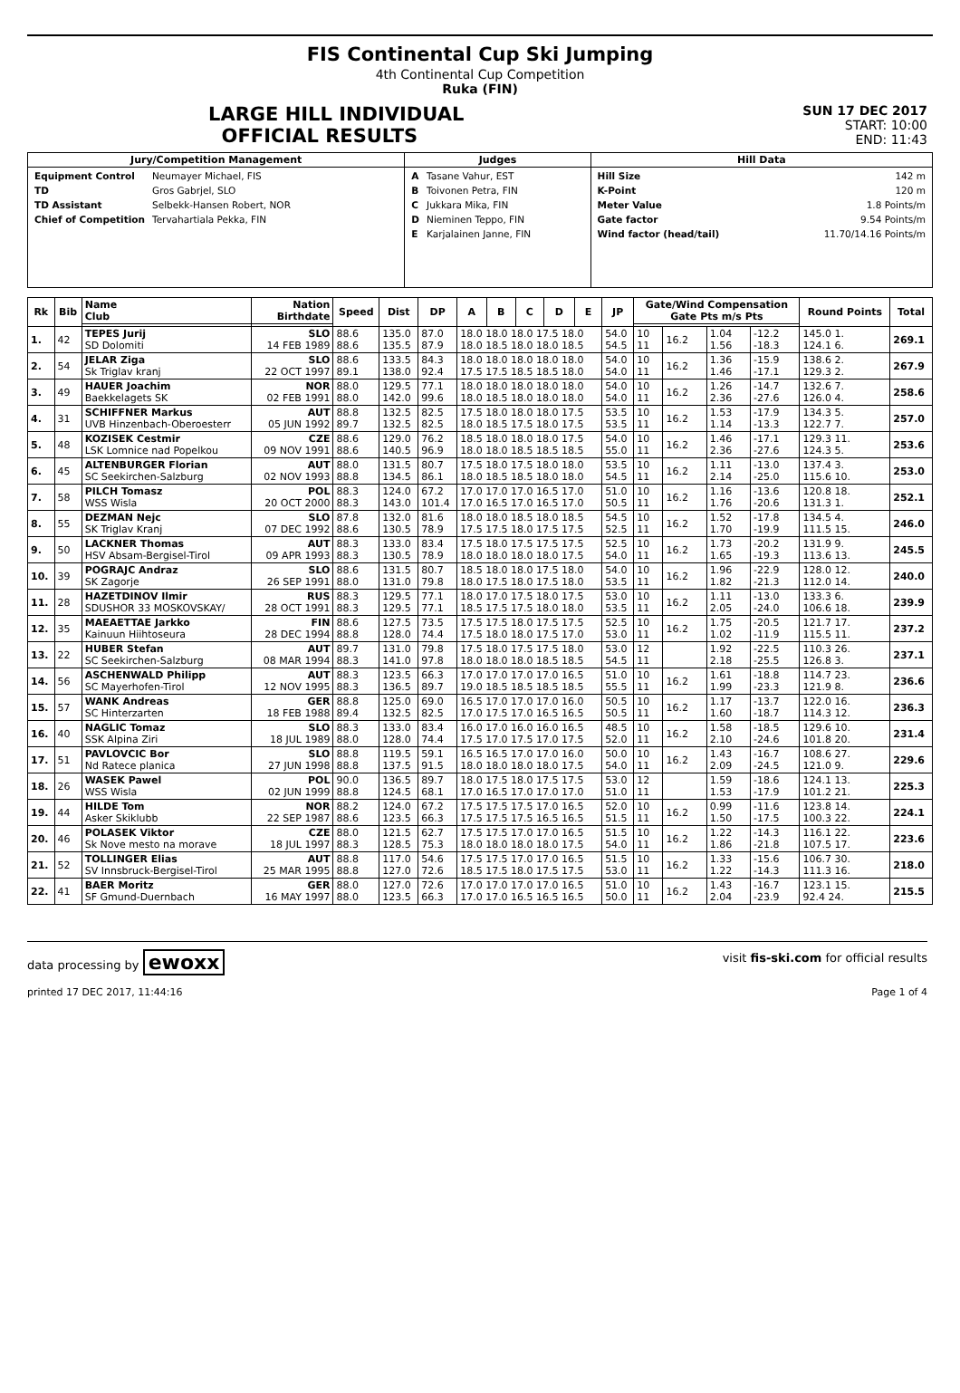FIS Continental Cup Ski Jumping
4th Continental Cup Competition
Ruka (FIN)
LARGE HILL INDIVIDUAL
OFFICIAL RESULTS
SUN 17 DEC 2017
START: 10:00
END: 11:43
| Jury/Competition Management | Judges | Hill Data |
| --- | --- | --- |
| / Equipment Control / Neumayer Michael, FIS / / TD / Gros Gabrjel, SLO / / TD Assistant / Selbekk-Hansen Robert, NOR / / Chief of Competition / Tervahartiala Pekka, FIN / | / A / Tasane Vahur, EST / / B / Toivonen Petra, FIN / / C / Jukkara Mika, FIN / / D / Nieminen Teppo, FIN / / E / Karjalainen Janne, FIN / | / Hill Size / 142 m / / K-Point / 120 m / / Meter Value / 1.8 Points/m / / Gate factor / 9.54 Points/m / / Wind factor (head/tail) / 11.70/14.16 Points/m / |
| Rk | Bib | Name Club | Nation Birthdate | Speed | Dist | DP | A | B | C | D | E | JP | Gate/Wind Compensation Gate Pts m/s Pts | | | | Round Points | Total |
| --- | --- | --- | --- | --- | --- | --- | --- | --- | --- | --- | --- | --- | --- | --- | --- | --- | --- | --- |
| 1. | 42 | TEPES Jurij SD Dolomiti | SLO 14 FEB 1989 | 88.6 88.6 | 135.0 135.5 | 87.0 87.9 | 18.0 18.0 18.0 17.5 18.0 18.0 18.5 18.0 18.0 18.5 | | | | | 54.0 54.5 | 10 11 | 16.2 | 1.04 1.56 | -12.2 -18.3 | 145.0 1. 124.1 6. | 269.1 |
| 2. | 54 | JELAR Ziga Sk Triglav kranj | SLO 22 OCT 1997 | 88.6 89.1 | 133.5 138.0 | 84.3 92.4 | 18.0 18.0 18.0 18.0 18.0 17.5 17.5 18.5 18.5 18.0 | | | | | 54.0 54.0 | 10 11 | 16.2 | 1.36 1.46 | -15.9 -17.1 | 138.6 2. 129.3 2. | 267.9 |
| 3. | 49 | HAUER Joachim Baekkelagets SK | NOR 02 FEB 1991 | 88.0 88.0 | 129.5 142.0 | 77.1 99.6 | 18.0 18.0 18.0 18.0 18.0 18.0 18.5 18.0 18.0 18.0 | | | | | 54.0 54.0 | 10 11 | 16.2 | 1.26 2.36 | -14.7 -27.6 | 132.6 7. 126.0 4. | 258.6 |
| 4. | 31 | SCHIFFNER Markus UVB Hinzenbach-Oberoesterr | AUT 05 JUN 1992 | 88.8 89.7 | 132.5 132.5 | 82.5 82.5 | 17.5 18.0 18.0 18.0 17.5 18.0 18.5 17.5 18.0 17.5 | | | | | 53.5 53.5 | 10 11 | 16.2 | 1.53 1.14 | -17.9 -13.3 | 134.3 5. 122.7 7. | 257.0 |
| 5. | 48 | KOZISEK Cestmir LSK Lomnice nad Popelkou | CZE 09 NOV 1991 | 88.6 88.6 | 129.0 140.5 | 76.2 96.9 | 18.5 18.0 18.0 18.0 17.5 18.0 18.0 18.5 18.5 18.5 | | | | | 54.0 55.0 | 10 11 | 16.2 | 1.46 2.36 | -17.1 -27.6 | 129.3 11. 124.3 5. | 253.6 |
| 6. | 45 | ALTENBURGER Florian SC Seekirchen-Salzburg | AUT 02 NOV 1993 | 88.0 88.8 | 131.5 134.5 | 80.7 86.1 | 17.5 18.0 17.5 18.0 18.0 18.0 18.5 18.5 18.0 18.0 | | | | | 53.5 54.5 | 10 11 | 16.2 | 1.11 2.14 | -13.0 -25.0 | 137.4 3. 115.6 10. | 253.0 |
| 7. | 58 | PILCH Tomasz WSS Wisla | POL 20 OCT 2000 | 88.3 88.3 | 124.0 143.0 | 67.2 101.4 | 17.0 17.0 17.0 16.5 17.0 17.0 16.5 17.0 16.5 17.0 | | | | | 51.0 50.5 | 10 11 | 16.2 | 1.16 1.76 | -13.6 -20.6 | 120.8 18. 131.3 1. | 252.1 |
| 8. | 55 | DEZMAN Nejc SK Triglav Kranj | SLO 07 DEC 1992 | 87.8 88.6 | 132.0 130.5 | 81.6 78.9 | 18.0 18.0 18.5 18.0 18.5 17.5 17.5 18.0 17.5 17.5 | | | | | 54.5 52.5 | 10 11 | 16.2 | 1.52 1.70 | -17.8 -19.9 | 134.5 4. 111.5 15. | 246.0 |
| 9. | 50 | LACKNER Thomas HSV Absam-Bergisel-Tirol | AUT 09 APR 1993 | 88.3 88.3 | 133.0 130.5 | 83.4 78.9 | 17.5 18.0 17.5 17.5 17.5 18.0 18.0 18.0 18.0 17.5 | | | | | 52.5 54.0 | 10 11 | 16.2 | 1.73 1.65 | -20.2 -19.3 | 131.9 9. 113.6 13. | 245.5 |
| 10. | 39 | POGRAJC Andraz SK Zagorje | SLO 26 SEP 1991 | 88.6 88.0 | 131.5 131.0 | 80.7 79.8 | 18.5 18.0 18.0 17.5 18.0 18.0 17.5 18.0 17.5 18.0 | | | | | 54.0 53.5 | 10 11 | 16.2 | 1.96 1.82 | -22.9 -21.3 | 128.0 12. 112.0 14. | 240.0 |
| 11. | 28 | HAZETDINOV Ilmir SDUSHOR 33 MOSKOVSKAY/ | RUS 28 OCT 1991 | 88.3 88.3 | 129.5 129.5 | 77.1 77.1 | 18.0 17.0 17.5 18.0 17.5 18.5 17.5 17.5 18.0 18.0 | | | | | 53.0 53.5 | 10 11 | 16.2 | 1.11 2.05 | -13.0 -24.0 | 133.3 6. 106.6 18. | 239.9 |
| 12. | 35 | MAEAETTAE Jarkko Kainuun Hiihtoseura | FIN 28 DEC 1994 | 88.6 88.8 | 127.5 128.0 | 73.5 74.4 | 17.5 17.5 18.0 17.5 17.5 17.5 18.0 18.0 17.5 17.0 | | | | | 52.5 53.0 | 10 11 | 16.2 | 1.75 1.02 | -20.5 -11.9 | 121.7 17. 115.5 11. | 237.2 |
| 13. | 22 | HUBER Stefan SC Seekirchen-Salzburg | AUT 08 MAR 1994 | 89.7 88.3 | 131.0 141.0 | 79.8 97.8 | 17.5 18.0 17.5 17.5 18.0 18.0 18.0 18.0 18.5 18.5 | | | | | 53.0 54.5 | 12 11 | | 1.92 2.18 | -22.5 -25.5 | 110.3 26. 126.8 3. | 237.1 |
| 14. | 56 | ASCHENWALD Philipp SC Mayerhofen-Tirol | AUT 12 NOV 1995 | 88.3 88.3 | 123.5 136.5 | 66.3 89.7 | 17.0 17.0 17.0 17.0 16.5 19.0 18.5 18.5 18.5 18.5 | | | | | 51.0 55.5 | 10 11 | 16.2 | 1.61 1.99 | -18.8 -23.3 | 114.7 23. 121.9 8. | 236.6 |
| 15. | 57 | WANK Andreas SC Hinterzarten | GER 18 FEB 1988 | 88.8 89.4 | 125.0 132.5 | 69.0 82.5 | 16.5 17.0 17.0 17.0 16.0 17.0 17.5 17.0 16.5 16.5 | | | | | 50.5 50.5 | 10 11 | 16.2 | 1.17 1.60 | -13.7 -18.7 | 122.0 16. 114.3 12. | 236.3 |
| 16. | 40 | NAGLIC Tomaz SSK Alpina Ziri | SLO 18 JUL 1989 | 88.3 88.0 | 133.0 128.0 | 83.4 74.4 | 16.0 17.0 16.0 16.0 16.5 17.5 17.0 17.5 17.0 17.5 | | | | | 48.5 52.0 | 10 11 | 16.2 | 1.58 2.10 | -18.5 -24.6 | 129.6 10. 101.8 20. | 231.4 |
| 17. | 51 | PAVLOVCIC Bor Nd Ratece planica | SLO 27 JUN 1998 | 88.8 88.8 | 119.5 137.5 | 59.1 91.5 | 16.5 16.5 17.0 17.0 16.0 18.0 18.0 18.0 18.0 17.5 | | | | | 50.0 54.0 | 10 11 | 16.2 | 1.43 2.09 | -16.7 -24.5 | 108.6 27. 121.0 9. | 229.6 |
| 18. | 26 | WASEK Pawel WSS Wisla | POL 02 JUN 1999 | 90.0 88.8 | 136.5 124.5 | 89.7 68.1 | 18.0 17.5 18.0 17.5 17.5 17.0 16.5 17.0 17.0 17.0 | | | | | 53.0 51.0 | 12 11 | | 1.59 1.53 | -18.6 -17.9 | 124.1 13. 101.2 21. | 225.3 |
| 19. | 44 | HILDE Tom Asker Skiklubb | NOR 22 SEP 1987 | 88.2 88.6 | 124.0 123.5 | 67.2 66.3 | 17.5 17.5 17.5 17.0 16.5 17.5 17.5 17.5 16.5 16.5 | | | | | 52.0 51.5 | 10 11 | 16.2 | 0.99 1.50 | -11.6 -17.5 | 123.8 14. 100.3 22. | 224.1 |
| 20. | 46 | POLASEK Viktor Sk Nove mesto na morave | CZE 18 JUL 1997 | 88.0 88.3 | 121.5 128.5 | 62.7 75.3 | 17.5 17.5 17.0 17.0 16.5 18.0 18.0 18.0 18.0 17.5 | | | | | 51.5 54.0 | 10 11 | 16.2 | 1.22 1.86 | -14.3 -21.8 | 116.1 22. 107.5 17. | 223.6 |
| 21. | 52 | TOLLINGER Elias SV Innsbruck-Bergisel-Tirol | AUT 25 MAR 1995 | 88.8 88.8 | 117.0 127.0 | 54.6 72.6 | 17.5 17.5 17.0 17.0 16.5 18.5 17.5 18.0 17.5 17.5 | | | | | 51.5 53.0 | 10 11 | 16.2 | 1.33 1.22 | -15.6 -14.3 | 106.7 30. 111.3 16. | 218.0 |
| 22. | 41 | BAER Moritz SF Gmund-Duernbach | GER 16 MAY 1997 | 88.0 88.0 | 127.0 123.5 | 72.6 66.3 | 17.0 17.0 17.0 17.0 16.5 17.0 17.0 16.5 16.5 16.5 | | | | | 51.0 50.0 | 10 11 | 16.2 | 1.43 2.04 | -16.7 -23.9 | 123.1 15. 92.4 24. | 215.5 |
data processing by ewoxx visit fis-ski.com for official results
printed 17 DEC 2017, 11:44:16 Page 1 of 4